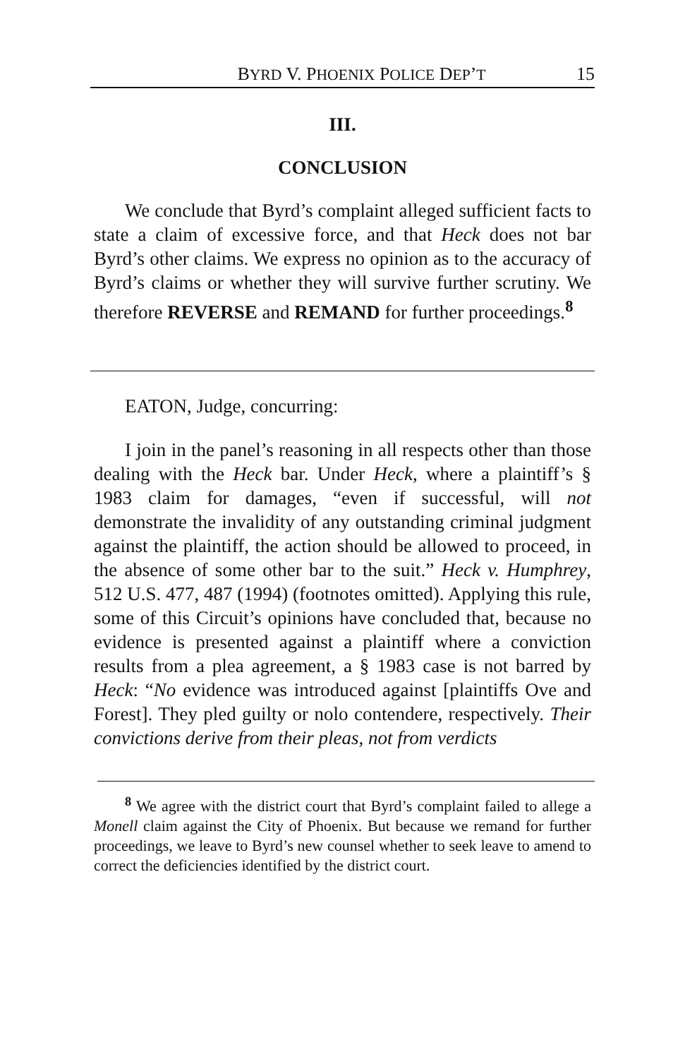BYRD V. PHOENIX POLICE DEP’T 15
III.
CONCLUSION
We conclude that Byrd’s complaint alleged sufficient facts to state a claim of excessive force, and that Heck does not bar Byrd’s other claims. We express no opinion as to the accuracy of Byrd’s claims or whether they will survive further scrutiny. We therefore REVERSE and REMAND for further proceedings.<sup>8</sup>
EATON, Judge, concurring:
I join in the panel’s reasoning in all respects other than those dealing with the Heck bar. Under Heck, where a plaintiff’s § 1983 claim for damages, “even if successful, will not demonstrate the invalidity of any outstanding criminal judgment against the plaintiff, the action should be allowed to proceed, in the absence of some other bar to the suit.” Heck v. Humphrey, 512 U.S. 477, 487 (1994) (footnotes omitted). Applying this rule, some of this Circuit’s opinions have concluded that, because no evidence is presented against a plaintiff where a conviction results from a plea agreement, a § 1983 case is not barred by Heck: “No evidence was introduced against [plaintiffs Ove and Forest]. They pled guilty or nolo contendere, respectively. Their convictions derive from their pleas, not from verdicts
<sup>8</sup> We agree with the district court that Byrd’s complaint failed to allege a Monell claim against the City of Phoenix. But because we remand for further proceedings, we leave to Byrd’s new counsel whether to seek leave to amend to correct the deficiencies identified by the district court.